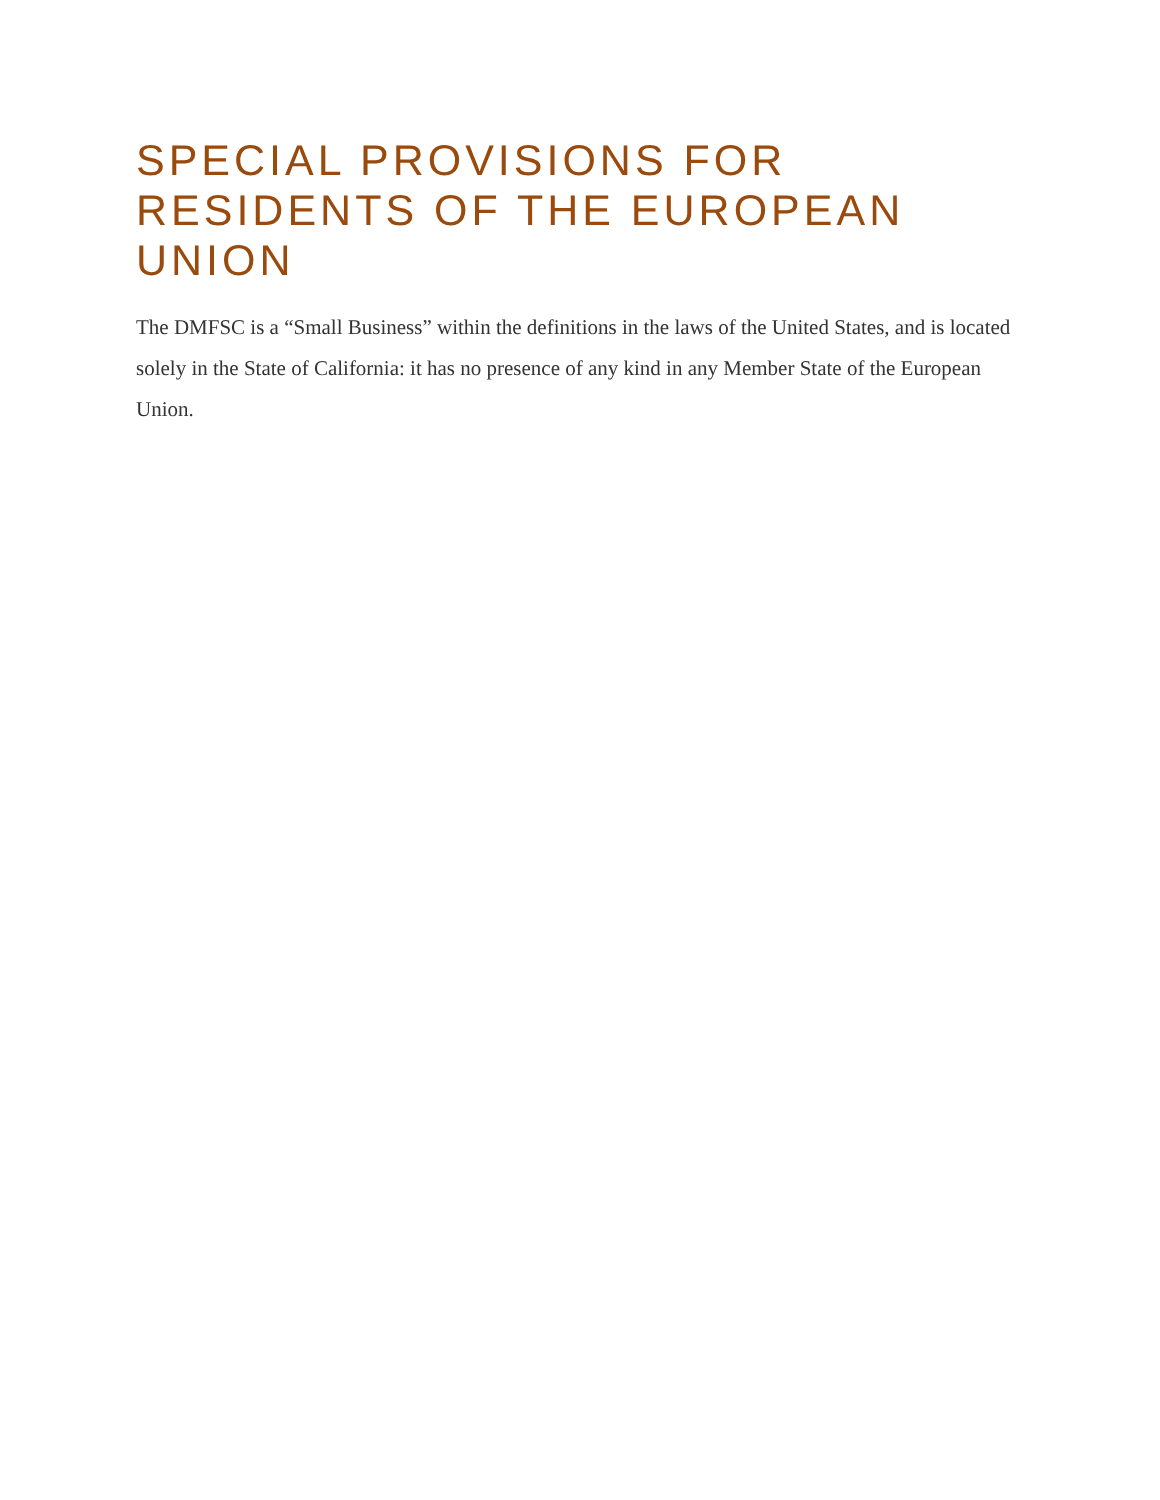SPECIAL PROVISIONS FOR RESIDENTS OF THE EUROPEAN UNION
The DMFSC is a “Small Business” within the definitions in the laws of the United States, and is located solely in the State of California: it has no presence of any kind in any Member State of the European Union.